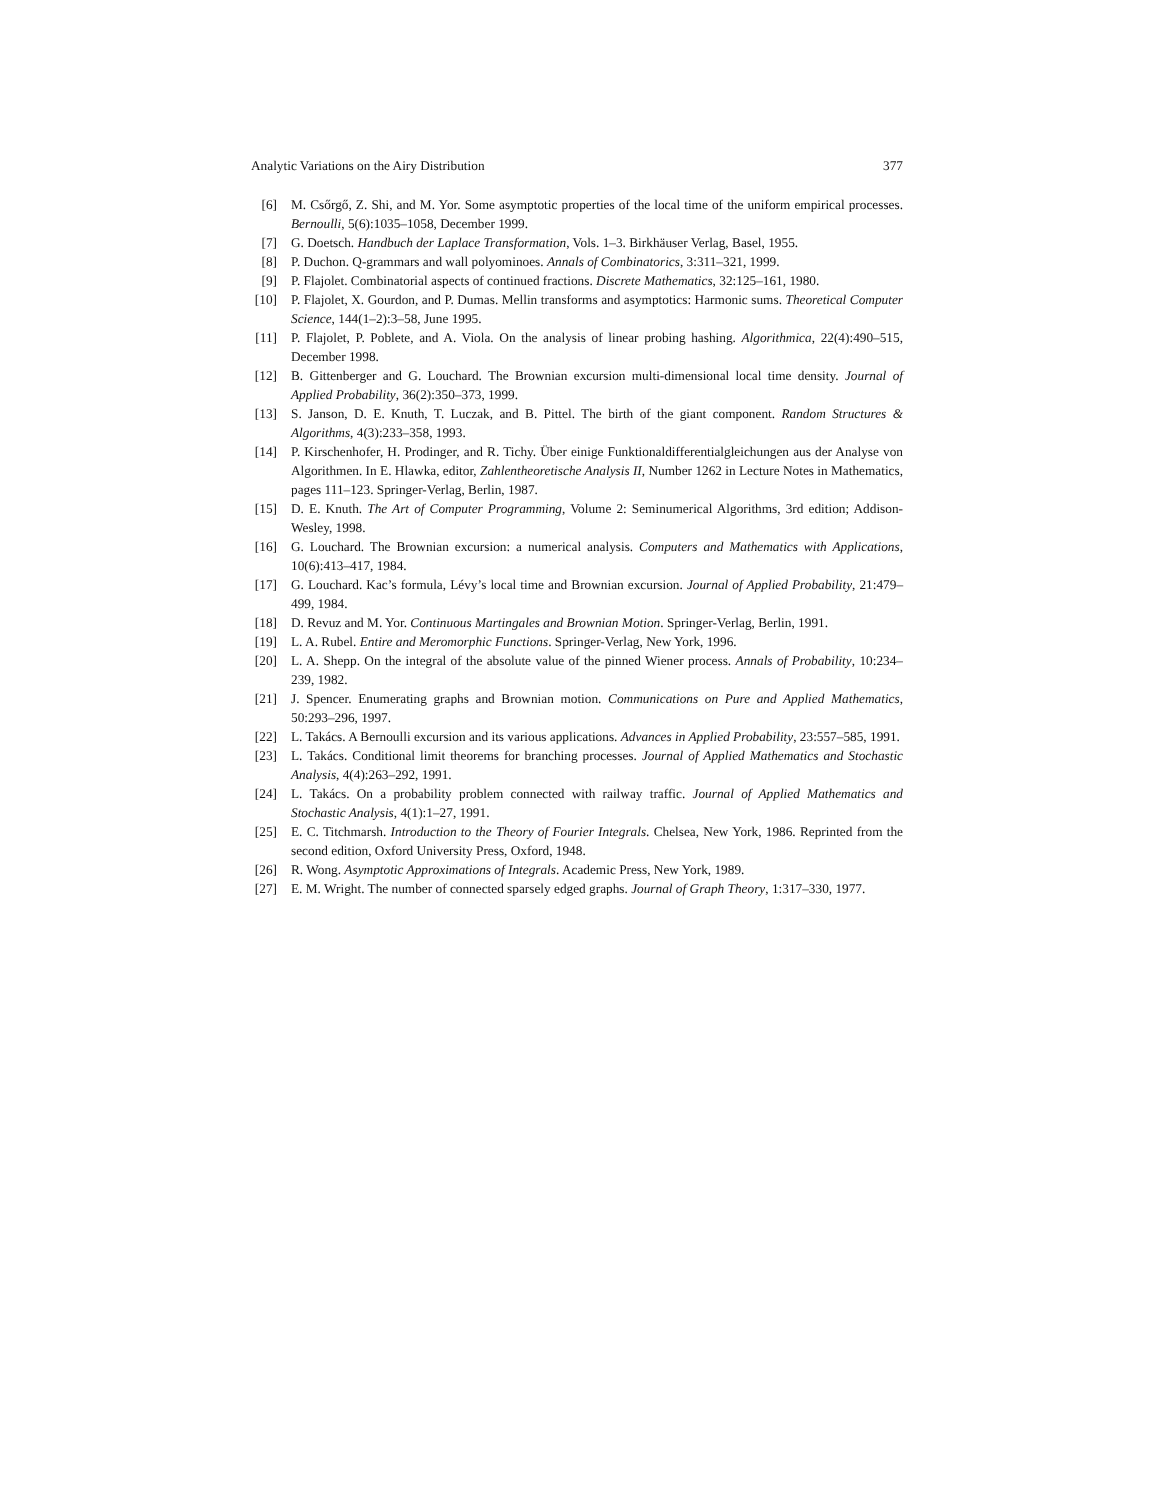Analytic Variations on the Airy Distribution 377
[6] M. Csőrgő, Z. Shi, and M. Yor. Some asymptotic properties of the local time of the uniform empirical processes. Bernoulli, 5(6):1035–1058, December 1999.
[7] G. Doetsch. Handbuch der Laplace Transformation, Vols. 1–3. Birkhäuser Verlag, Basel, 1955.
[8] P. Duchon. Q-grammars and wall polyominoes. Annals of Combinatorics, 3:311–321, 1999.
[9] P. Flajolet. Combinatorial aspects of continued fractions. Discrete Mathematics, 32:125–161, 1980.
[10] P. Flajolet, X. Gourdon, and P. Dumas. Mellin transforms and asymptotics: Harmonic sums. Theoretical Computer Science, 144(1–2):3–58, June 1995.
[11] P. Flajolet, P. Poblete, and A. Viola. On the analysis of linear probing hashing. Algorithmica, 22(4):490–515, December 1998.
[12] B. Gittenberger and G. Louchard. The Brownian excursion multi-dimensional local time density. Journal of Applied Probability, 36(2):350–373, 1999.
[13] S. Janson, D. E. Knuth, T. Luczak, and B. Pittel. The birth of the giant component. Random Structures & Algorithms, 4(3):233–358, 1993.
[14] P. Kirschenhofer, H. Prodinger, and R. Tichy. Über einige Funktionaldifferentialgleichungen aus der Analyse von Algorithmen. In E. Hlawka, editor, Zahlentheoretische Analysis II, Number 1262 in Lecture Notes in Mathematics, pages 111–123. Springer-Verlag, Berlin, 1987.
[15] D. E. Knuth. The Art of Computer Programming, Volume 2: Seminumerical Algorithms, 3rd edition; Addison-Wesley, 1998.
[16] G. Louchard. The Brownian excursion: a numerical analysis. Computers and Mathematics with Applications, 10(6):413–417, 1984.
[17] G. Louchard. Kac’s formula, Lévy’s local time and Brownian excursion. Journal of Applied Probability, 21:479–499, 1984.
[18] D. Revuz and M. Yor. Continuous Martingales and Brownian Motion. Springer-Verlag, Berlin, 1991.
[19] L. A. Rubel. Entire and Meromorphic Functions. Springer-Verlag, New York, 1996.
[20] L. A. Shepp. On the integral of the absolute value of the pinned Wiener process. Annals of Probability, 10:234–239, 1982.
[21] J. Spencer. Enumerating graphs and Brownian motion. Communications on Pure and Applied Mathematics, 50:293–296, 1997.
[22] L. Takács. A Bernoulli excursion and its various applications. Advances in Applied Probability, 23:557–585, 1991.
[23] L. Takács. Conditional limit theorems for branching processes. Journal of Applied Mathematics and Stochastic Analysis, 4(4):263–292, 1991.
[24] L. Takács. On a probability problem connected with railway traffic. Journal of Applied Mathematics and Stochastic Analysis, 4(1):1–27, 1991.
[25] E. C. Titchmarsh. Introduction to the Theory of Fourier Integrals. Chelsea, New York, 1986. Reprinted from the second edition, Oxford University Press, Oxford, 1948.
[26] R. Wong. Asymptotic Approximations of Integrals. Academic Press, New York, 1989.
[27] E. M. Wright. The number of connected sparsely edged graphs. Journal of Graph Theory, 1:317–330, 1977.